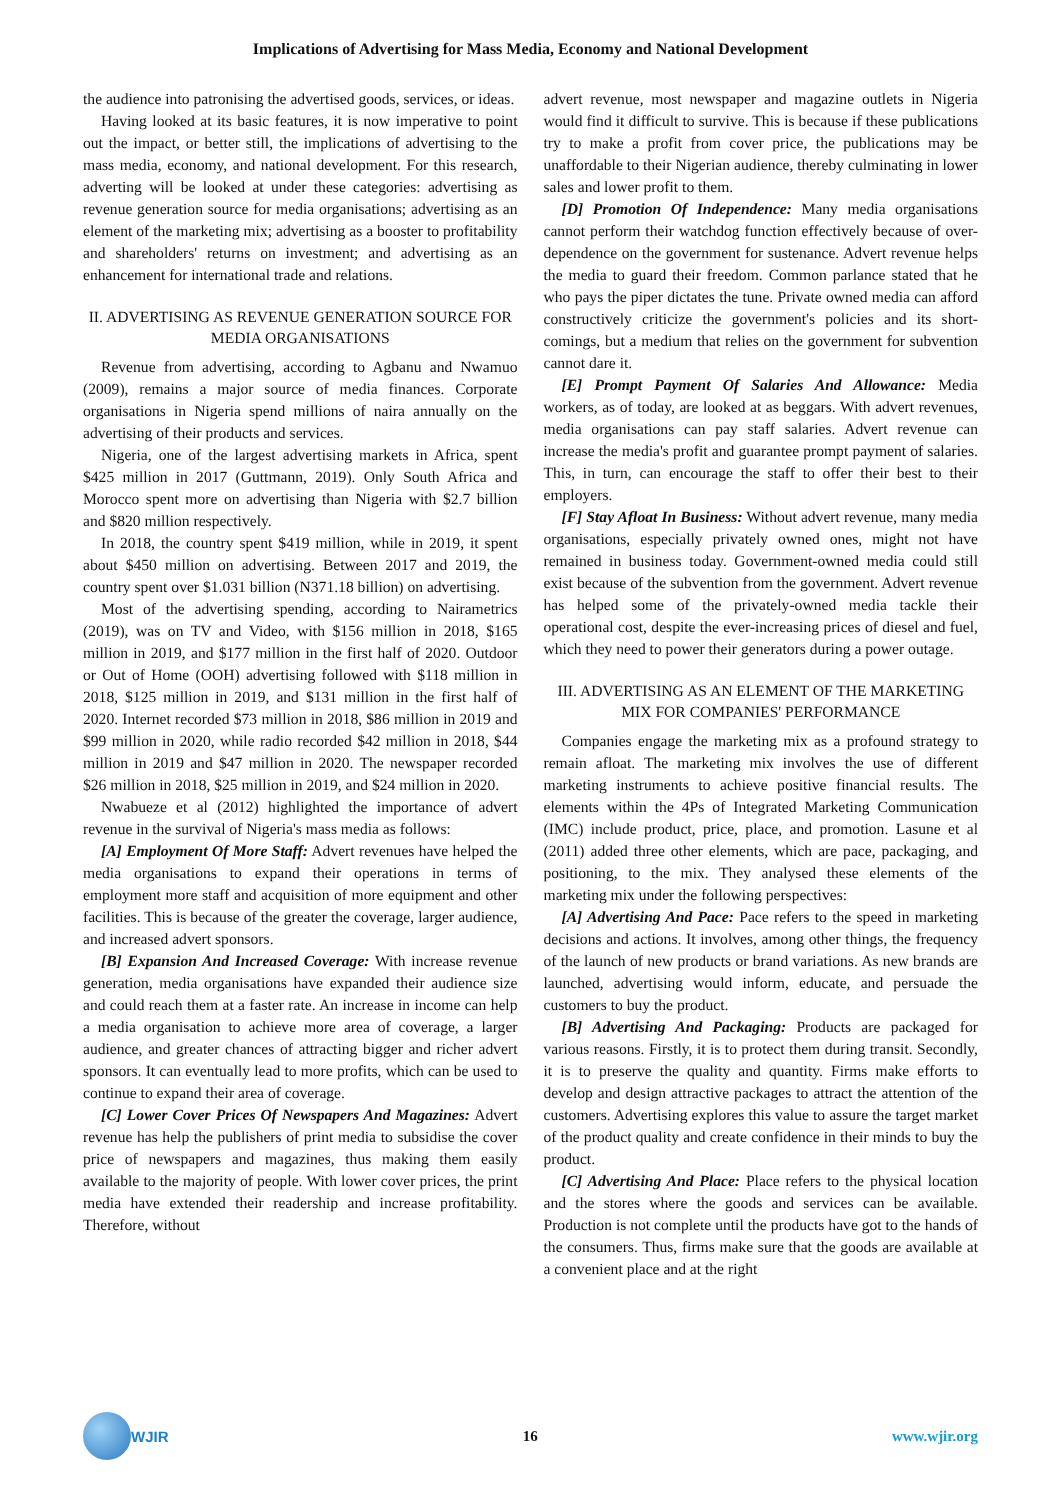Implications of Advertising for Mass Media, Economy and National Development
the audience into patronising the advertised goods, services, or ideas.
Having looked at its basic features, it is now imperative to point out the impact, or better still, the implications of advertising to the mass media, economy, and national development. For this research, adverting will be looked at under these categories: advertising as revenue generation source for media organisations; advertising as an element of the marketing mix; advertising as a booster to profitability and shareholders' returns on investment; and advertising as an enhancement for international trade and relations.
II. ADVERTISING AS REVENUE GENERATION SOURCE FOR MEDIA ORGANISATIONS
Revenue from advertising, according to Agbanu and Nwamuo (2009), remains a major source of media finances. Corporate organisations in Nigeria spend millions of naira annually on the advertising of their products and services.
Nigeria, one of the largest advertising markets in Africa, spent $425 million in 2017 (Guttmann, 2019). Only South Africa and Morocco spent more on advertising than Nigeria with $2.7 billion and $820 million respectively.
In 2018, the country spent $419 million, while in 2019, it spent about $450 million on advertising. Between 2017 and 2019, the country spent over $1.031 billion (N371.18 billion) on advertising.
Most of the advertising spending, according to Nairametrics (2019), was on TV and Video, with $156 million in 2018, $165 million in 2019, and $177 million in the first half of 2020. Outdoor or Out of Home (OOH) advertising followed with $118 million in 2018, $125 million in 2019, and $131 million in the first half of 2020. Internet recorded $73 million in 2018, $86 million in 2019 and $99 million in 2020, while radio recorded $42 million in 2018, $44 million in 2019 and $47 million in 2020. The newspaper recorded $26 million in 2018, $25 million in 2019, and $24 million in 2020.
Nwabueze et al (2012) highlighted the importance of advert revenue in the survival of Nigeria's mass media as follows:
[A] Employment Of More Staff: Advert revenues have helped the media organisations to expand their operations in terms of employment more staff and acquisition of more equipment and other facilities. This is because of the greater the coverage, larger audience, and increased advert sponsors.
[B] Expansion And Increased Coverage: With increase revenue generation, media organisations have expanded their audience size and could reach them at a faster rate. An increase in income can help a media organisation to achieve more area of coverage, a larger audience, and greater chances of attracting bigger and richer advert sponsors. It can eventually lead to more profits, which can be used to continue to expand their area of coverage.
[C] Lower Cover Prices Of Newspapers And Magazines: Advert revenue has help the publishers of print media to subsidise the cover price of newspapers and magazines, thus making them easily available to the majority of people. With lower cover prices, the print media have extended their readership and increase profitability. Therefore, without
advert revenue, most newspaper and magazine outlets in Nigeria would find it difficult to survive. This is because if these publications try to make a profit from cover price, the publications may be unaffordable to their Nigerian audience, thereby culminating in lower sales and lower profit to them.
[D] Promotion Of Independence: Many media organisations cannot perform their watchdog function effectively because of over-dependence on the government for sustenance. Advert revenue helps the media to guard their freedom. Common parlance stated that he who pays the piper dictates the tune. Private owned media can afford constructively criticize the government's policies and its short-comings, but a medium that relies on the government for subvention cannot dare it.
[E] Prompt Payment Of Salaries And Allowance: Media workers, as of today, are looked at as beggars. With advert revenues, media organisations can pay staff salaries. Advert revenue can increase the media's profit and guarantee prompt payment of salaries. This, in turn, can encourage the staff to offer their best to their employers.
[F] Stay Afloat In Business: Without advert revenue, many media organisations, especially privately owned ones, might not have remained in business today. Government-owned media could still exist because of the subvention from the government. Advert revenue has helped some of the privately-owned media tackle their operational cost, despite the ever-increasing prices of diesel and fuel, which they need to power their generators during a power outage.
III. ADVERTISING AS AN ELEMENT OF THE MARKETING MIX FOR COMPANIES' PERFORMANCE
Companies engage the marketing mix as a profound strategy to remain afloat. The marketing mix involves the use of different marketing instruments to achieve positive financial results. The elements within the 4Ps of Integrated Marketing Communication (IMC) include product, price, place, and promotion. Lasune et al (2011) added three other elements, which are pace, packaging, and positioning, to the mix. They analysed these elements of the marketing mix under the following perspectives:
[A] Advertising And Pace: Pace refers to the speed in marketing decisions and actions. It involves, among other things, the frequency of the launch of new products or brand variations. As new brands are launched, advertising would inform, educate, and persuade the customers to buy the product.
[B] Advertising And Packaging: Products are packaged for various reasons. Firstly, it is to protect them during transit. Secondly, it is to preserve the quality and quantity. Firms make efforts to develop and design attractive packages to attract the attention of the customers. Advertising explores this value to assure the target market of the product quality and create confidence in their minds to buy the product.
[C] Advertising And Place: Place refers to the physical location and the stores where the goods and services can be available. Production is not complete until the products have got to the hands of the consumers. Thus, firms make sure that the goods are available at a convenient place and at the right
WJIR 16 www.wjir.org